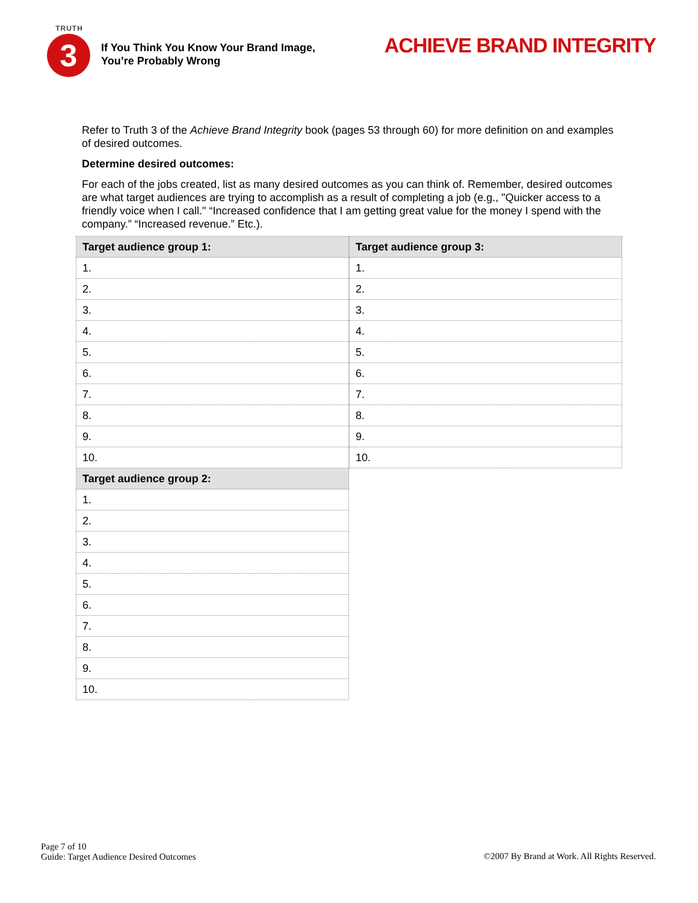TRUTH
3
If You Think You Know Your Brand Image,
You’re Probably Wrong
ACHIEVE BRAND INTEGRITY
Refer to Truth 3 of the Achieve Brand Integrity book (pages 53 through 60) for more definition on and examples of desired outcomes.
Determine desired outcomes:
For each of the jobs created, list as many desired outcomes as you can think of. Remember, desired outcomes are what target audiences are trying to accomplish as a result of completing a job (e.g., "Quicker access to a friendly voice when I call." “Increased confidence that I am getting great value for the money I spend with the company.” “Increased revenue.” Etc.).
| Target audience group 1: |
| --- |
| 1. |
| 2. |
| 3. |
| 4. |
| 5. |
| 6. |
| 7. |
| 8. |
| 9. |
| 10. |
| Target audience group 2: |
| 1. |
| 2. |
| 3. |
| 4. |
| 5. |
| 6. |
| 7. |
| 8. |
| 9. |
| 10. |
| Target audience group 3: |
| --- |
| 1. |
| 2. |
| 3. |
| 4. |
| 5. |
| 6. |
| 7. |
| 8. |
| 9. |
| 10. |
Page 7 of 10
Guide: Target Audience Desired Outcomes
©2007 By Brand at Work. All Rights Reserved.